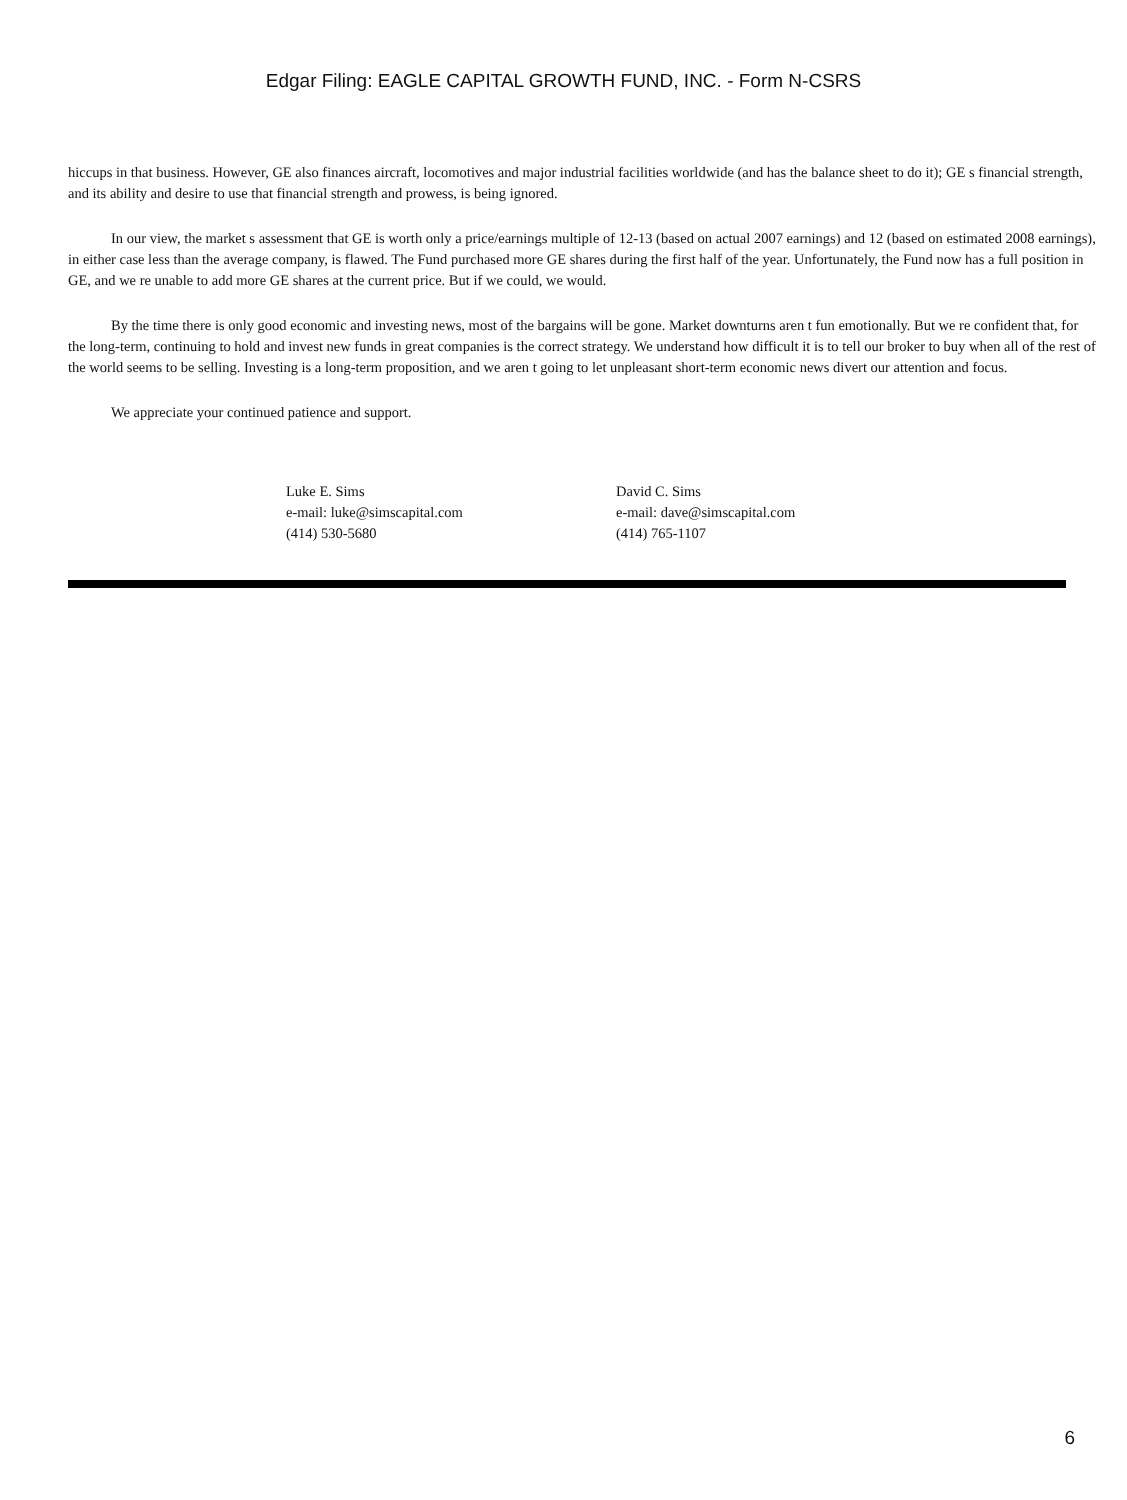Edgar Filing: EAGLE CAPITAL GROWTH FUND, INC. - Form N-CSRS
hiccups in that business. However, GE also finances aircraft, locomotives and major industrial facilities worldwide (and has the balance sheet to do it); GE s financial strength, and its ability and desire to use that financial strength and prowess, is being ignored.
In our view, the market s assessment that GE is worth only a price/earnings multiple of 12-13 (based on actual 2007 earnings) and 12 (based on estimated 2008 earnings), in either case less than the average company, is flawed. The Fund purchased more GE shares during the first half of the year. Unfortunately, the Fund now has a full position in GE, and we re unable to add more GE shares at the current price. But if we could, we would.
By the time there is only good economic and investing news, most of the bargains will be gone. Market downturns aren t fun emotionally. But we re confident that, for the long-term, continuing to hold and invest new funds in great companies is the correct strategy. We understand how difficult it is to tell our broker to buy when all of the rest of the world seems to be selling. Investing is a long-term proposition, and we aren t going to let unpleasant short-term economic news divert our attention and focus.
We appreciate your continued patience and support.
Luke E. Sims
e-mail: luke@simscapital.com
(414) 530-5680
David C. Sims
e-mail: dave@simscapital.com
(414) 765-1107
6